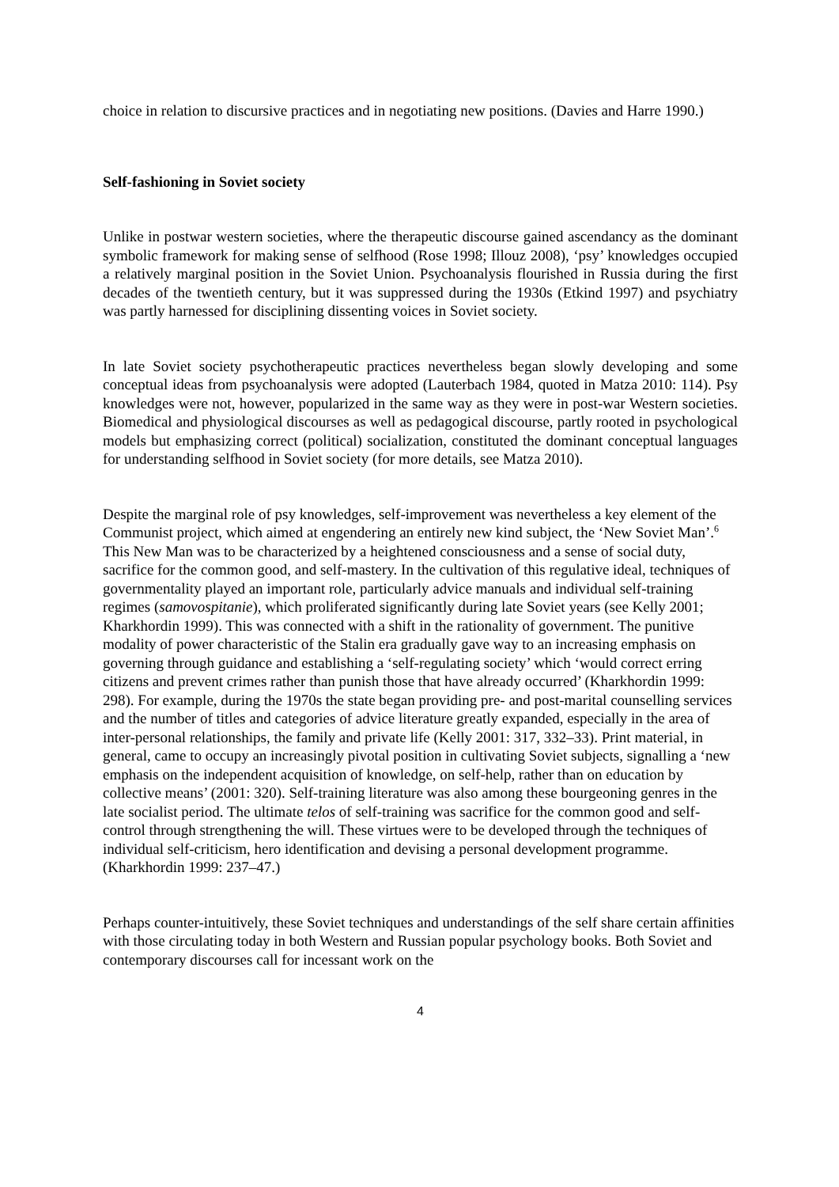choice in relation to discursive practices and in negotiating new positions. (Davies and Harre 1990.)
Self-fashioning in Soviet society
Unlike in postwar western societies, where the therapeutic discourse gained ascendancy as the dominant symbolic framework for making sense of selfhood (Rose 1998; Illouz 2008), ‘psy’ knowledges occupied a relatively marginal position in the Soviet Union. Psychoanalysis flourished in Russia during the first decades of the twentieth century, but it was suppressed during the 1930s (Etkind 1997) and psychiatry was partly harnessed for disciplining dissenting voices in Soviet society.
In late Soviet society psychotherapeutic practices nevertheless began slowly developing and some conceptual ideas from psychoanalysis were adopted (Lauterbach 1984, quoted in Matza 2010: 114). Psy knowledges were not, however, popularized in the same way as they were in post-war Western societies. Biomedical and physiological discourses as well as pedagogical discourse, partly rooted in psychological models but emphasizing correct (political) socialization, constituted the dominant conceptual languages for understanding selfhood in Soviet society (for more details, see Matza 2010).
Despite the marginal role of psy knowledges, self-improvement was nevertheless a key element of the Communist project, which aimed at engendering an entirely new kind subject, the ‘New Soviet Man’.<sup>6</sup> This New Man was to be characterized by a heightened consciousness and a sense of social duty, sacrifice for the common good, and self-mastery. In the cultivation of this regulative ideal, techniques of governmentality played an important role, particularly advice manuals and individual self-training regimes (samovospitanie), which proliferated significantly during late Soviet years (see Kelly 2001; Kharkhordin 1999). This was connected with a shift in the rationality of government. The punitive modality of power characteristic of the Stalin era gradually gave way to an increasing emphasis on governing through guidance and establishing a ‘self-regulating society’ which ‘would correct erring citizens and prevent crimes rather than punish those that have already occurred’ (Kharkhordin 1999: 298). For example, during the 1970s the state began providing pre- and post-marital counselling services and the number of titles and categories of advice literature greatly expanded, especially in the area of inter-personal relationships, the family and private life (Kelly 2001: 317, 332–33). Print material, in general, came to occupy an increasingly pivotal position in cultivating Soviet subjects, signalling a ‘new emphasis on the independent acquisition of knowledge, on self-help, rather than on education by collective means’ (2001: 320). Self-training literature was also among these bourgeoning genres in the late socialist period. The ultimate telos of self-training was sacrifice for the common good and self-control through strengthening the will. These virtues were to be developed through the techniques of individual self-criticism, hero identification and devising a personal development programme. (Kharkhordin 1999: 237–47.)
Perhaps counter-intuitively, these Soviet techniques and understandings of the self share certain affinities with those circulating today in both Western and Russian popular psychology books. Both Soviet and contemporary discourses call for incessant work on the
4